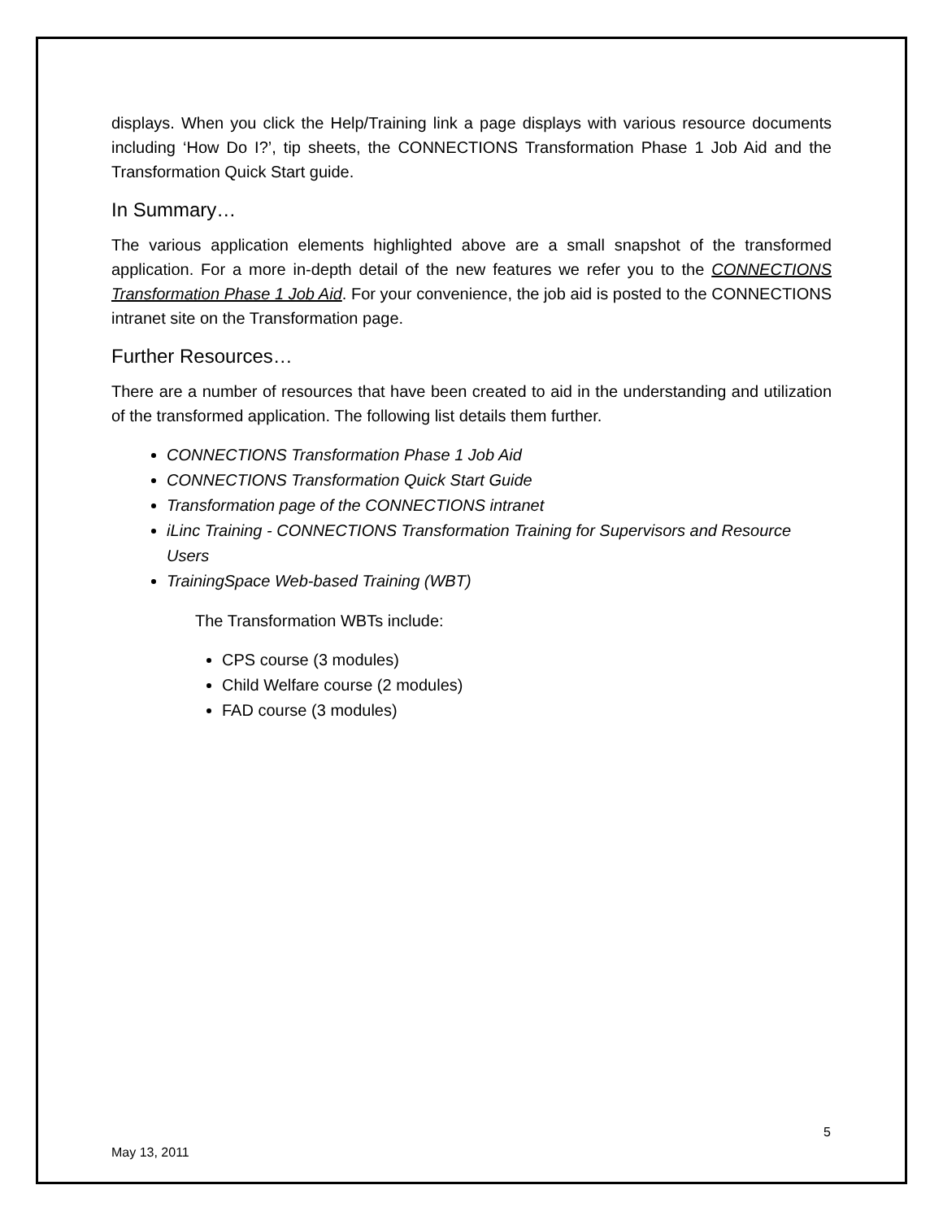displays. When you click the Help/Training link a page displays with various resource documents including ‘How Do I?’, tip sheets, the CONNECTIONS Transformation Phase 1 Job Aid and the Transformation Quick Start guide.
In Summary…
The various application elements highlighted above are a small snapshot of the transformed application. For a more in-depth detail of the new features we refer you to the CONNECTIONS Transformation Phase 1 Job Aid. For your convenience, the job aid is posted to the CONNECTIONS intranet site on the Transformation page.
Further Resources…
There are a number of resources that have been created to aid in the understanding and utilization of the transformed application. The following list details them further.
CONNECTIONS Transformation Phase 1 Job Aid
CONNECTIONS Transformation Quick Start Guide
Transformation page of the CONNECTIONS intranet
iLinc Training - CONNECTIONS Transformation Training for Supervisors and Resource Users
TrainingSpace Web-based Training (WBT)
The Transformation WBTs include:
CPS course (3 modules)
Child Welfare course (2 modules)
FAD course (3 modules)
5
May 13, 2011